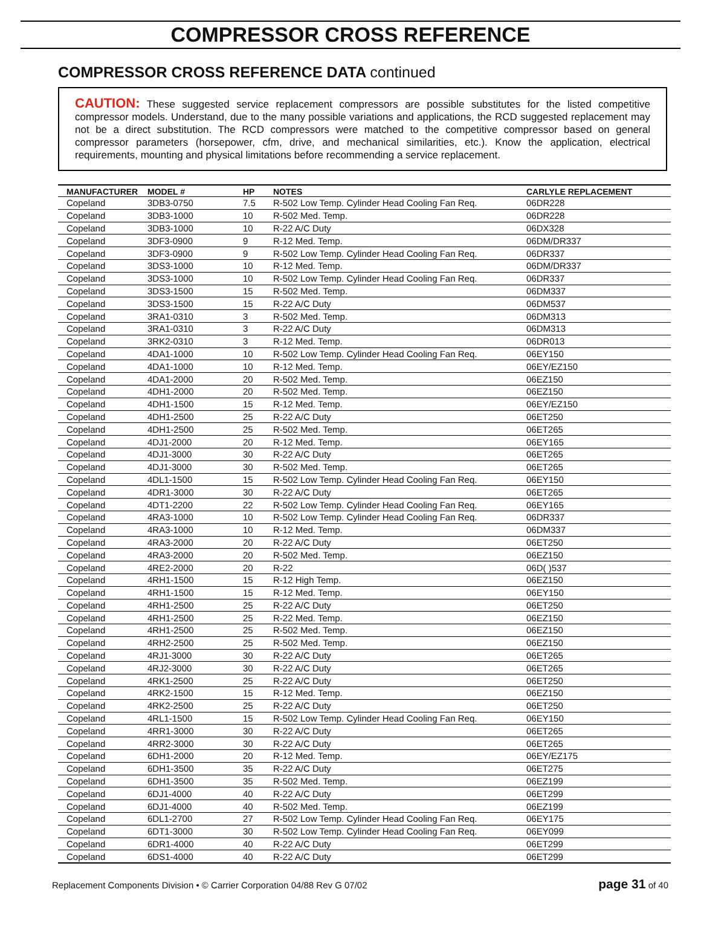COMPRESSOR CROSS REFERENCE
COMPRESSOR CROSS REFERENCE DATA continued
CAUTION: These suggested service replacement compressors are possible substitutes for the listed competitive compressor models. Understand, due to the many possible variations and applications, the RCD suggested replacement may not be a direct substitution. The RCD compressors were matched to the competitive compressor based on general compressor parameters (horsepower, cfm, drive, and mechanical similarities, etc.). Know the application, electrical requirements, mounting and physical limitations before recommending a service replacement.
| MANUFACTURER | MODEL # | HP | NOTES | CARLYLE REPLACEMENT |
| --- | --- | --- | --- | --- |
| Copeland | 3DB3-0750 | 7.5 | R-502 Low Temp. Cylinder Head Cooling Fan Req. | 06DR228 |
| Copeland | 3DB3-1000 | 10 | R-502 Med. Temp. | 06DR228 |
| Copeland | 3DB3-1000 | 10 | R-22 A/C Duty | 06DX328 |
| Copeland | 3DF3-0900 | 9 | R-12 Med. Temp. | 06DM/DR337 |
| Copeland | 3DF3-0900 | 9 | R-502 Low Temp. Cylinder Head Cooling Fan Req. | 06DR337 |
| Copeland | 3DS3-1000 | 10 | R-12 Med. Temp. | 06DM/DR337 |
| Copeland | 3DS3-1000 | 10 | R-502 Low Temp. Cylinder Head Cooling Fan Req. | 06DR337 |
| Copeland | 3DS3-1500 | 15 | R-502 Med. Temp. | 06DM337 |
| Copeland | 3DS3-1500 | 15 | R-22 A/C Duty | 06DM537 |
| Copeland | 3RA1-0310 | 3 | R-502 Med. Temp. | 06DM313 |
| Copeland | 3RA1-0310 | 3 | R-22 A/C Duty | 06DM313 |
| Copeland | 3RK2-0310 | 3 | R-12 Med. Temp. | 06DR013 |
| Copeland | 4DA1-1000 | 10 | R-502 Low Temp. Cylinder Head Cooling Fan Req. | 06EY150 |
| Copeland | 4DA1-1000 | 10 | R-12 Med. Temp. | 06EY/EZ150 |
| Copeland | 4DA1-2000 | 20 | R-502 Med. Temp. | 06EZ150 |
| Copeland | 4DH1-2000 | 20 | R-502 Med. Temp. | 06EZ150 |
| Copeland | 4DH1-1500 | 15 | R-12 Med. Temp. | 06EY/EZ150 |
| Copeland | 4DH1-2500 | 25 | R-22 A/C Duty | 06ET250 |
| Copeland | 4DH1-2500 | 25 | R-502 Med. Temp. | 06ET265 |
| Copeland | 4DJ1-2000 | 20 | R-12 Med. Temp. | 06EY165 |
| Copeland | 4DJ1-3000 | 30 | R-22 A/C Duty | 06ET265 |
| Copeland | 4DJ1-3000 | 30 | R-502 Med. Temp. | 06ET265 |
| Copeland | 4DL1-1500 | 15 | R-502 Low Temp. Cylinder Head Cooling Fan Req. | 06EY150 |
| Copeland | 4DR1-3000 | 30 | R-22 A/C Duty | 06ET265 |
| Copeland | 4DT1-2200 | 22 | R-502 Low Temp. Cylinder Head Cooling Fan Req. | 06EY165 |
| Copeland | 4RA3-1000 | 10 | R-502 Low Temp. Cylinder Head Cooling Fan Req. | 06DR337 |
| Copeland | 4RA3-1000 | 10 | R-12 Med. Temp. | 06DM337 |
| Copeland | 4RA3-2000 | 20 | R-22 A/C Duty | 06ET250 |
| Copeland | 4RA3-2000 | 20 | R-502 Med. Temp. | 06EZ150 |
| Copeland | 4RE2-2000 | 20 | R-22 | 06D( )537 |
| Copeland | 4RH1-1500 | 15 | R-12 High Temp. | 06EZ150 |
| Copeland | 4RH1-1500 | 15 | R-12 Med. Temp. | 06EY150 |
| Copeland | 4RH1-2500 | 25 | R-22 A/C Duty | 06ET250 |
| Copeland | 4RH1-2500 | 25 | R-22 Med. Temp. | 06EZ150 |
| Copeland | 4RH1-2500 | 25 | R-502 Med. Temp. | 06EZ150 |
| Copeland | 4RH2-2500 | 25 | R-502 Med. Temp. | 06EZ150 |
| Copeland | 4RJ1-3000 | 30 | R-22 A/C Duty | 06ET265 |
| Copeland | 4RJ2-3000 | 30 | R-22 A/C Duty | 06ET265 |
| Copeland | 4RK1-2500 | 25 | R-22 A/C Duty | 06ET250 |
| Copeland | 4RK2-1500 | 15 | R-12 Med. Temp. | 06EZ150 |
| Copeland | 4RK2-2500 | 25 | R-22 A/C Duty | 06ET250 |
| Copeland | 4RL1-1500 | 15 | R-502 Low Temp. Cylinder Head Cooling Fan Req. | 06EY150 |
| Copeland | 4RR1-3000 | 30 | R-22 A/C Duty | 06ET265 |
| Copeland | 4RR2-3000 | 30 | R-22 A/C Duty | 06ET265 |
| Copeland | 6DH1-2000 | 20 | R-12 Med. Temp. | 06EY/EZ175 |
| Copeland | 6DH1-3500 | 35 | R-22 A/C Duty | 06ET275 |
| Copeland | 6DH1-3500 | 35 | R-502 Med. Temp. | 06EZ199 |
| Copeland | 6DJ1-4000 | 40 | R-22 A/C Duty | 06ET299 |
| Copeland | 6DJ1-4000 | 40 | R-502 Med. Temp. | 06EZ199 |
| Copeland | 6DL1-2700 | 27 | R-502 Low Temp. Cylinder Head Cooling Fan Req. | 06EY175 |
| Copeland | 6DT1-3000 | 30 | R-502 Low Temp. Cylinder Head Cooling Fan Req. | 06EY099 |
| Copeland | 6DR1-4000 | 40 | R-22 A/C Duty | 06ET299 |
| Copeland | 6DS1-4000 | 40 | R-22 A/C Duty | 06ET299 |
Replacement Components Division • © Carrier Corporation 04/88 Rev G 07/02 page 31 of 40